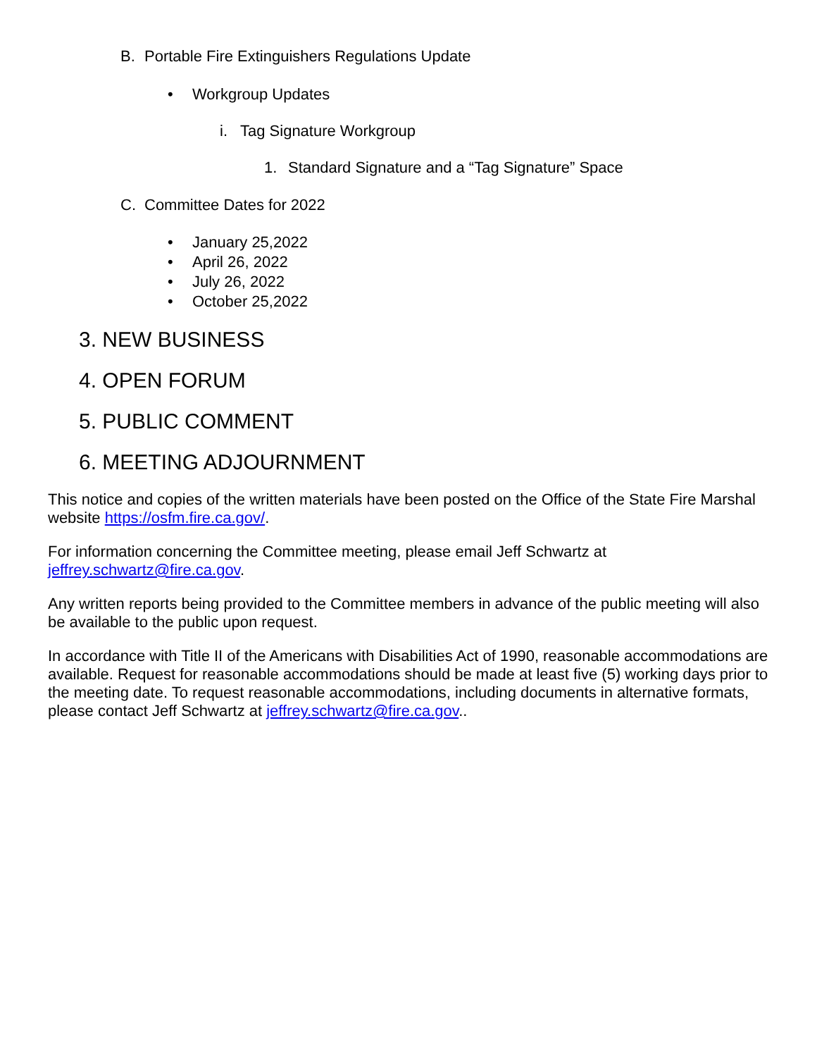B. Portable Fire Extinguishers Regulations Update
• Workgroup Updates
i. Tag Signature Workgroup
1. Standard Signature and a “Tag Signature” Space
C. Committee Dates for 2022
• January 25,2022
• April 26, 2022
• July 26, 2022
• October 25,2022
3. NEW BUSINESS
4. OPEN FORUM
5. PUBLIC COMMENT
6. MEETING ADJOURNMENT
This notice and copies of the written materials have been posted on the Office of the State Fire Marshal website https://osfm.fire.ca.gov/.
For information concerning the Committee meeting, please email Jeff Schwartz at jeffrey.schwartz@fire.ca.gov.
Any written reports being provided to the Committee members in advance of the public meeting will also be available to the public upon request.
In accordance with Title II of the Americans with Disabilities Act of 1990, reasonable accommodations are available. Request for reasonable accommodations should be made at least five (5) working days prior to the meeting date. To request reasonable accommodations, including documents in alternative formats, please contact Jeff Schwartz at jeffrey.schwartz@fire.ca.gov..